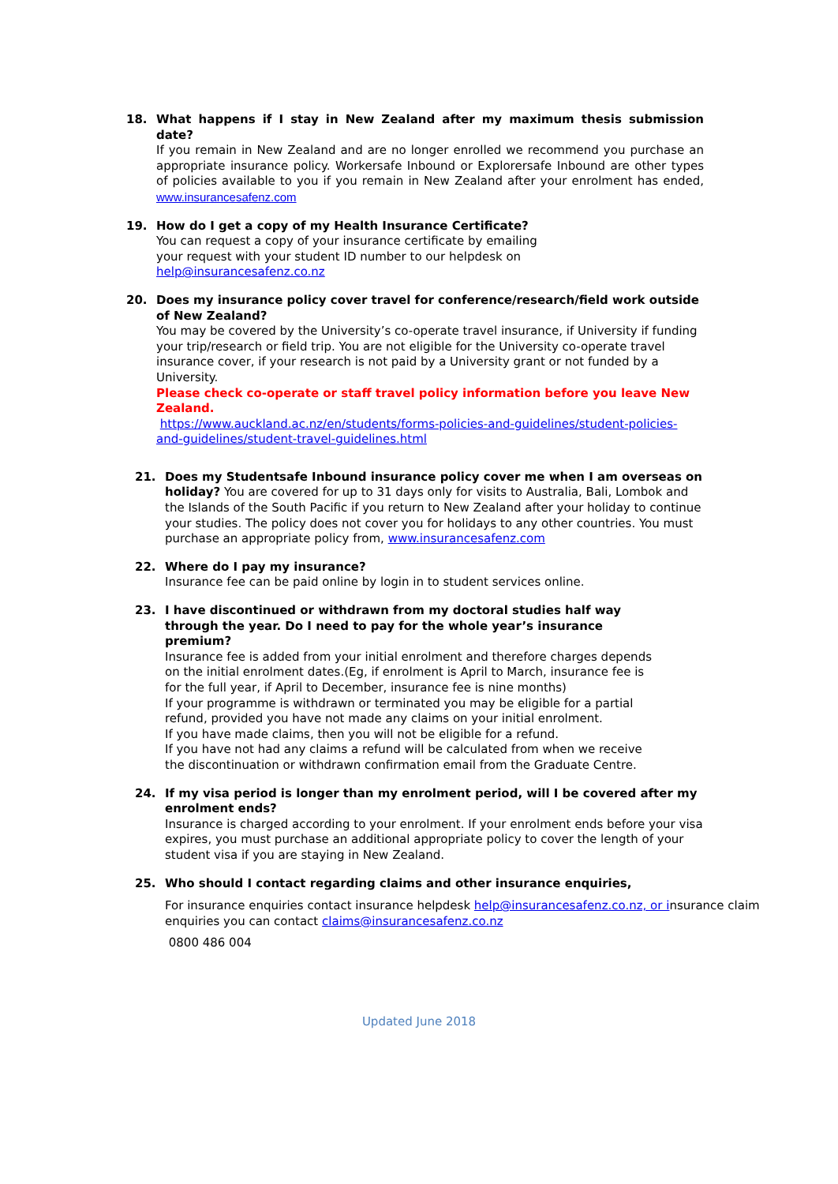18. What happens if I stay in New Zealand after my maximum thesis submission date?
If you remain in New Zealand and are no longer enrolled we recommend you purchase an appropriate insurance policy. Workersafe Inbound or Explorersafe Inbound are other types of policies available to you if you remain in New Zealand after your enrolment has ended, www.insurancesafenz.com
19. How do I get a copy of my Health Insurance Certificate?
You can request a copy of your insurance certificate by emailing
your request with your student ID number to our helpdesk on
help@insurancesafenz.co.nz
20. Does my insurance policy cover travel for conference/research/field work outside of New Zealand?
You may be covered by the University’s co-operate travel insurance, if University if funding your trip/research or field trip. You are not eligible for the University co-operate travel insurance cover, if your research is not paid by a University grant or not funded by a University.
Please check co-operate or staff travel policy information before you leave New Zealand.
https://www.auckland.ac.nz/en/students/forms-policies-and-guidelines/student-policies-and-guidelines/student-travel-guidelines.html
21. Does my Studentsafe Inbound insurance policy cover me when I am overseas on holiday? You are covered for up to 31 days only for visits to Australia, Bali, Lombok and the Islands of the South Pacific if you return to New Zealand after your holiday to continue your studies. The policy does not cover you for holidays to any other countries. You must purchase an appropriate policy from, www.insurancesafenz.com
22. Where do I pay my insurance?
Insurance fee can be paid online by login in to student services online.
23. I have discontinued or withdrawn from my doctoral studies half way through the year. Do I need to pay for the whole year’s insurance premium?
Insurance fee is added from your initial enrolment and therefore charges depends on the initial enrolment dates.(Eg, if enrolment is April to March, insurance fee is for the full year, if April to December, insurance fee is nine months)
If your programme is withdrawn or terminated you may be eligible for a partial refund, provided you have not made any claims on your initial enrolment.
If you have made claims, then you will not be eligible for a refund.
If you have not had any claims a refund will be calculated from when we receive the discontinuation or withdrawn confirmation email from the Graduate Centre.
24. If my visa period is longer than my enrolment period, will I be covered after my enrolment ends?
Insurance is charged according to your enrolment. If your enrolment ends before your visa expires, you must purchase an additional appropriate policy to cover the length of your student visa if you are staying in New Zealand.
25. Who should I contact regarding claims and other insurance enquiries,
For insurance enquiries contact insurance helpdesk help@insurancesafenz.co.nz, or insurance claim enquiries you can contact claims@insurancesafenz.co.nz
0800 486 004
Updated June 2018